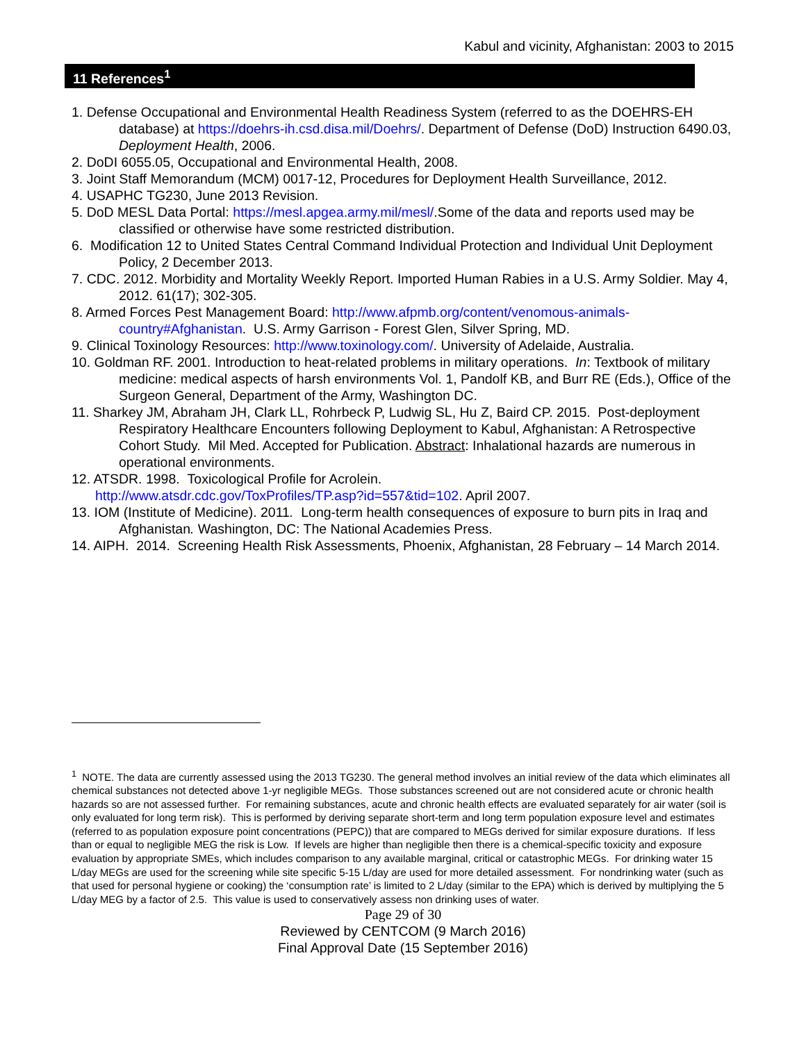Kabul and vicinity, Afghanistan: 2003 to 2015
11 References<sup>1</sup>
1. Defense Occupational and Environmental Health Readiness System (referred to as the DOEHRS-EH database) at https://doehrs-ih.csd.disa.mil/Doehrs/. Department of Defense (DoD) Instruction 6490.03, Deployment Health, 2006.
2. DoDI 6055.05, Occupational and Environmental Health, 2008.
3. Joint Staff Memorandum (MCM) 0017-12, Procedures for Deployment Health Surveillance, 2012.
4. USAPHC TG230, June 2013 Revision.
5. DoD MESL Data Portal: https://mesl.apgea.army.mil/mesl/.Some of the data and reports used may be classified or otherwise have some restricted distribution.
6. Modification 12 to United States Central Command Individual Protection and Individual Unit Deployment Policy, 2 December 2013.
7. CDC. 2012. Morbidity and Mortality Weekly Report. Imported Human Rabies in a U.S. Army Soldier. May 4, 2012. 61(17); 302-305.
8. Armed Forces Pest Management Board: http://www.afpmb.org/content/venomous-animals-country#Afghanistan. U.S. Army Garrison - Forest Glen, Silver Spring, MD.
9. Clinical Toxinology Resources: http://www.toxinology.com/. University of Adelaide, Australia.
10. Goldman RF. 2001. Introduction to heat-related problems in military operations. In: Textbook of military medicine: medical aspects of harsh environments Vol. 1, Pandolf KB, and Burr RE (Eds.), Office of the Surgeon General, Department of the Army, Washington DC.
11. Sharkey JM, Abraham JH, Clark LL, Rohrbeck P, Ludwig SL, Hu Z, Baird CP. 2015. Post-deployment Respiratory Healthcare Encounters following Deployment to Kabul, Afghanistan: A Retrospective Cohort Study. Mil Med. Accepted for Publication. Abstract: Inhalational hazards are numerous in operational environments.
12. ATSDR. 1998. Toxicological Profile for Acrolein.
http://www.atsdr.cdc.gov/ToxProfiles/TP.asp?id=557&tid=102. April 2007.
13. IOM (Institute of Medicine). 2011. Long-term health consequences of exposure to burn pits in Iraq and Afghanistan. Washington, DC: The National Academies Press.
14. AIPH. 2014. Screening Health Risk Assessments, Phoenix, Afghanistan, 28 February – 14 March 2014.
<sup>1</sup> NOTE. The data are currently assessed using the 2013 TG230. The general method involves an initial review of the data which eliminates all chemical substances not detected above 1-yr negligible MEGs. Those substances screened out are not considered acute or chronic health hazards so are not assessed further. For remaining substances, acute and chronic health effects are evaluated separately for air water (soil is only evaluated for long term risk). This is performed by deriving separate short-term and long term population exposure level and estimates (referred to as population exposure point concentrations (PEPC)) that are compared to MEGs derived for similar exposure durations. If less than or equal to negligible MEG the risk is Low. If levels are higher than negligible then there is a chemical-specific toxicity and exposure evaluation by appropriate SMEs, which includes comparison to any available marginal, critical or catastrophic MEGs. For drinking water 15 L/day MEGs are used for the screening while site specific 5-15 L/day are used for more detailed assessment. For nondrinking water (such as that used for personal hygiene or cooking) the ‘consumption rate’ is limited to 2 L/day (similar to the EPA) which is derived by multiplying the 5 L/day MEG by a factor of 2.5. This value is used to conservatively assess non drinking uses of water.
Page 29 of 30
Reviewed by CENTCOM (9 March 2016)
Final Approval Date (15 September 2016)